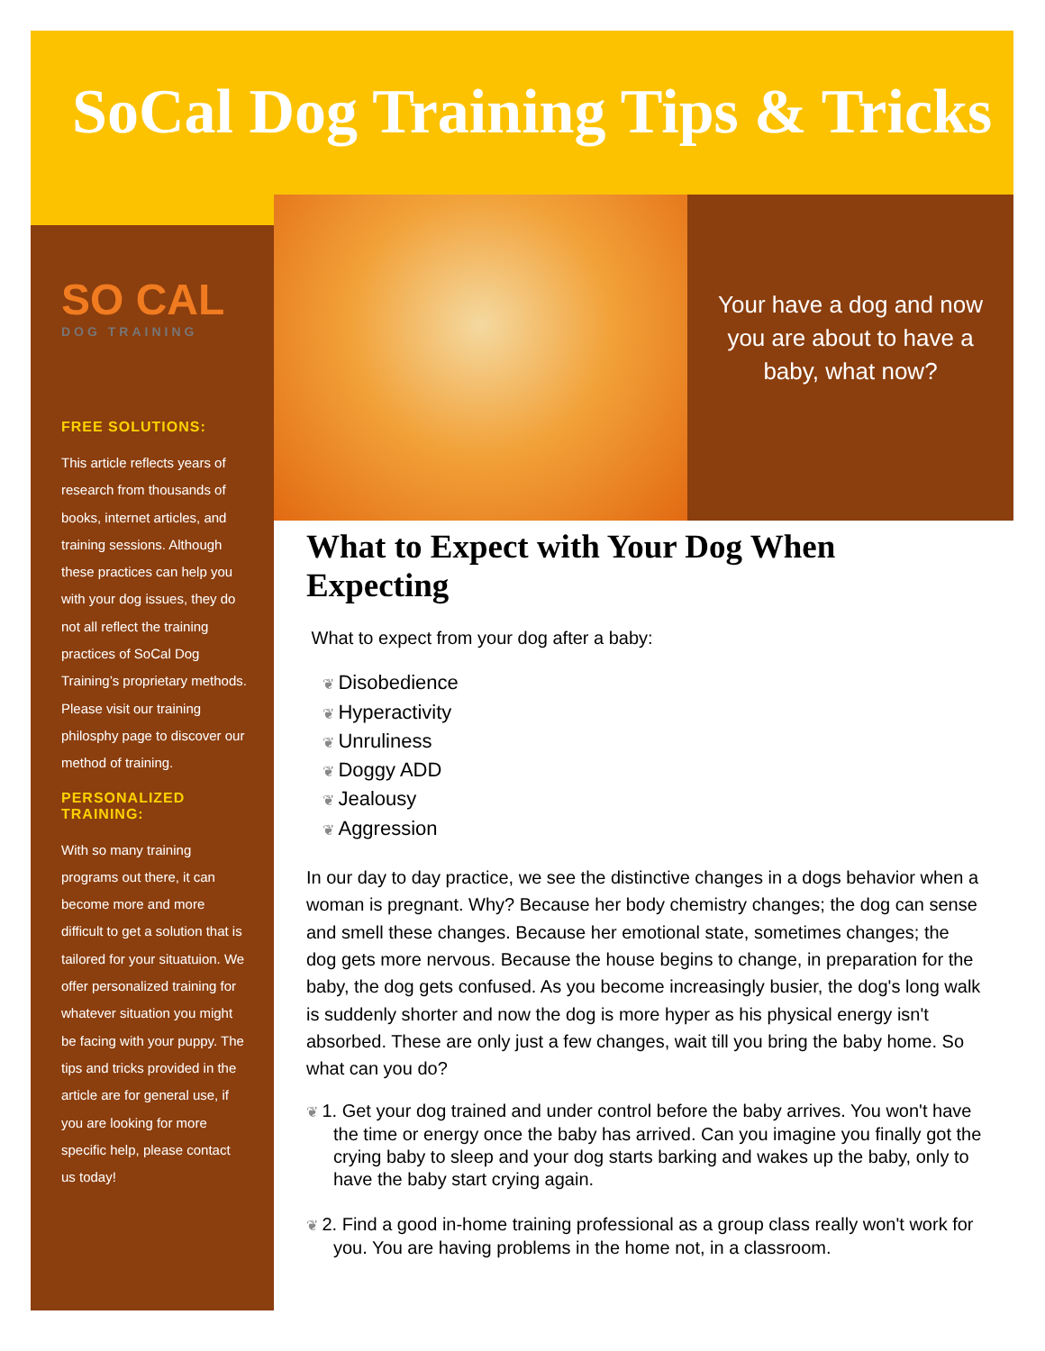SoCal Dog Training Tips & Tricks
SO CAL
DOG TRAINING
FREE SOLUTIONS:
This article reflects years of research from thousands of books, internet articles, and training sessions. Although these practices can help you with your dog issues, they do not all reflect the training practices of SoCal Dog Training’s proprietary methods. Please visit our training philosphy page to discover our method of training.
PERSONALIZED TRAINING:
With so many training programs out there, it can become more and more difficult to get a solution that is tailored for your situatuion. We offer personalized training for whatever situation you might be facing with your puppy. The tips and tricks provided in the article are for general use, if you are looking for more specific help, please contact us today!
Your have a dog and now you are about to have a baby, what now?
What to Expect with Your Dog When Expecting
What to expect from your dog after a baby:
Disobedience
Hyperactivity
Unruliness
Doggy ADD
Jealousy
Aggression
In our day to day practice, we see the distinctive changes in a dogs behavior when a woman is pregnant. Why? Because her body chemistry changes; the dog can sense and smell these changes. Because her emotional state, sometimes changes; the dog gets more nervous. Because the house begins to change, in preparation for the baby, the dog gets confused. As you become increasingly busier, the dog's long walk is suddenly shorter and now the dog is more hyper as his physical energy isn't absorbed. These are only just a few changes, wait till you bring the baby home. So what can you do?
1. Get your dog trained and under control before the baby arrives. You won't have the time or energy once the baby has arrived. Can you imagine you finally got the crying baby to sleep and your dog starts barking and wakes up the baby, only to have the baby start crying again.
2. Find a good in-home training professional as a group class really won't work for you. You are having problems in the home not, in a classroom.